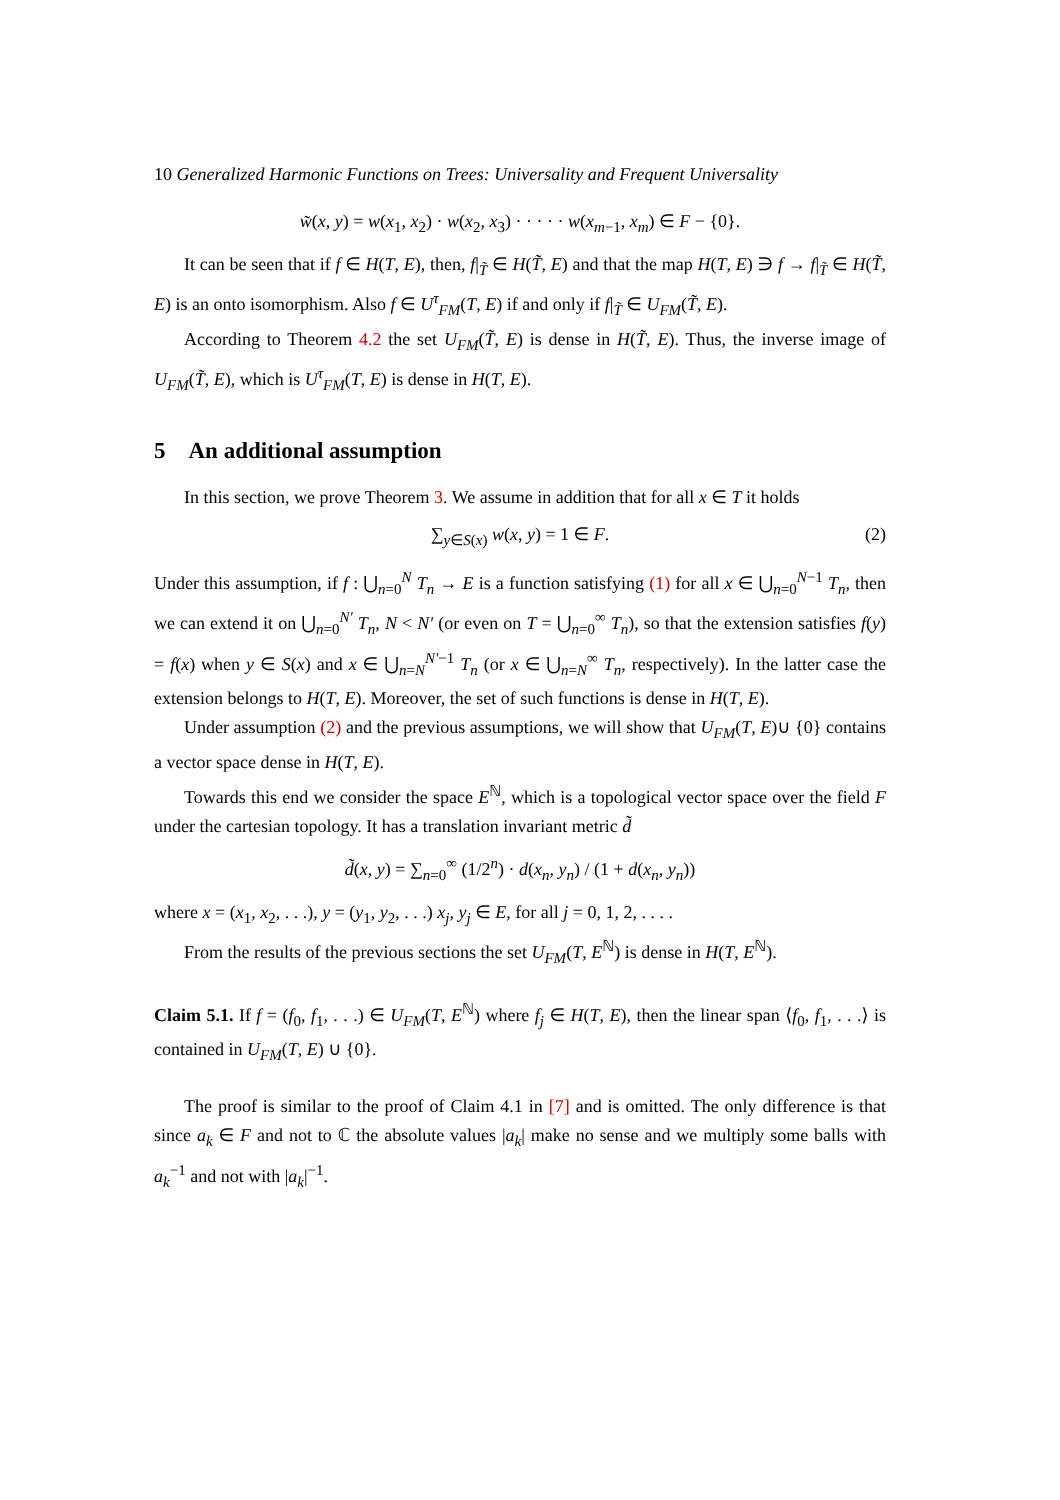10 Generalized Harmonic Functions on Trees: Universality and Frequent Universality
w̃(x, y) = w(x<sub>1</sub>, x<sub>2</sub>) · w(x<sub>2</sub>, x<sub>3</sub>) · · · · · w(x<sub>m−1</sub>, x<sub>m</sub>) ∈ F − {0}.
It can be seen that if f ∈ H(T, E), then, f|<sub>T̃</sub> ∈ H(T̃, E) and that the map H(T, E) ∋ f → f|<sub>T̃</sub> ∈ H(T̃, E) is an onto isomorphism. Also f ∈ U<sup>τ</sup><sub>FM</sub>(T, E) if and only if f|<sub>T̃</sub> ∈ U<sub>FM</sub>(T̃, E).
According to Theorem 4.2 the set U<sub>FM</sub>(T̃, E) is dense in H(T̃, E). Thus, the inverse image of U<sub>FM</sub>(T̃, E), which is U<sup>τ</sup><sub>FM</sub>(T, E) is dense in H(T, E).
5 An additional assumption
In this section, we prove Theorem 3. We assume in addition that for all x ∈ T it holds
∑<sub>y∈S(x)</sub> w(x, y) = 1 ∈ F. (2)
Under this assumption, if f : ⋃<sub>n=0</sub><sup>N</sup> T<sub>n</sub> → E is a function satisfying (1) for all x ∈ ⋃<sub>n=0</sub><sup>N−1</sup> T<sub>n</sub>, then we can extend it on ⋃<sub>n=0</sub><sup>N′</sup> T<sub>n</sub>, N < N′ (or even on T = ⋃<sub>n=0</sub><sup>∞</sup> T<sub>n</sub>), so that the extension satisfies f(y) = f(x) when y ∈ S(x) and x ∈ ⋃<sub>n=N</sub><sup>N′−1</sup> T<sub>n</sub> (or x ∈ ⋃<sub>n=N</sub><sup>∞</sup> T<sub>n</sub>, respectively). In the latter case the extension belongs to H(T, E). Moreover, the set of such functions is dense in H(T, E).
Under assumption (2) and the previous assumptions, we will show that U<sub>FM</sub>(T, E)∪ {0} contains a vector space dense in H(T, E).
Towards this end we consider the space E<sup>ℕ</sup>, which is a topological vector space over the field F under the cartesian topology. It has a translation invariant metric d̃
d̃(x, y) = ∑<sub>n=0</sub><sup>∞</sup> (1/2<sup>n</sup>) · d(x<sub>n</sub>, y<sub>n</sub>) / (1 + d(x<sub>n</sub>, y<sub>n</sub>))
where x = (x<sub>1</sub>, x<sub>2</sub>, . . .), y = (y<sub>1</sub>, y<sub>2</sub>, . . .) x<sub>j</sub>, y<sub>j</sub> ∈ E, for all j = 0, 1, 2, . . . .
From the results of the previous sections the set U<sub>FM</sub>(T, E<sup>ℕ</sup>) is dense in H(T, E<sup>ℕ</sup>).
Claim 5.1. If f = (f<sub>0</sub>, f<sub>1</sub>, . . .) ∈ U<sub>FM</sub>(T, E<sup>ℕ</sup>) where f<sub>j</sub> ∈ H(T, E), then the linear span ⟨f<sub>0</sub>, f<sub>1</sub>, . . .⟩ is contained in U<sub>FM</sub>(T, E) ∪ {0}.
The proof is similar to the proof of Claim 4.1 in [7] and is omitted. The only difference is that since a<sub>k</sub> ∈ F and not to ℂ the absolute values |a<sub>k</sub>| make no sense and we multiply some balls with a<sub>k</sub><sup>−1</sup> and not with |a<sub>k</sub>|<sup>−1</sup>.